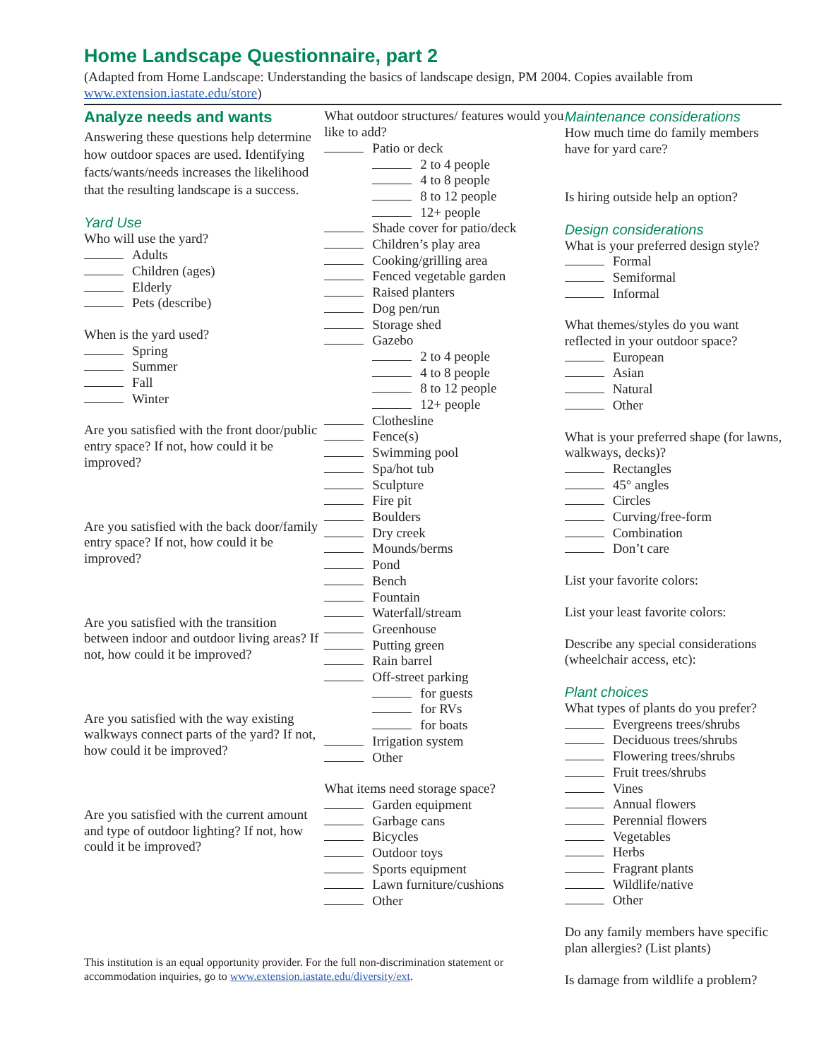Home Landscape Questionnaire, part 2
(Adapted from Home Landscape: Understanding the basics of landscape design, PM 2004. Copies available from www.extension.iastate.edu/store)
Analyze needs and wants
Answering these questions help determine how outdoor spaces are used. Identifying facts/wants/needs increases the likelihood that the resulting landscape is a success.
Yard Use
Who will use the yard?
Adults
Children (ages)
Elderly
Pets (describe)
When is the yard used?
Spring
Summer
Fall
Winter
Are you satisfied with the front door/public entry space? If not, how could it be improved?
Are you satisfied with the back door/family entry space? If not, how could it be improved?
Are you satisfied with the transition between indoor and outdoor living areas? If not, how could it be improved?
Are you satisfied with the way existing walkways connect parts of the yard? If not, how could it be improved?
Are you satisfied with the current amount and type of outdoor lighting? If not, how could it be improved?
What outdoor structures/ features would you like to add?
Patio or deck
2 to 4 people
4 to 8 people
8 to 12 people
12+ people
Shade cover for patio/deck
Children’s play area
Cooking/grilling area
Fenced vegetable garden
Raised planters
Dog pen/run
Storage shed
Gazebo
2 to 4 people
4 to 8 people
8 to 12 people
12+ people
Clothesline
Fence(s)
Swimming pool
Spa/hot tub
Sculpture
Fire pit
Boulders
Dry creek
Mounds/berms
Pond
Bench
Fountain
Waterfall/stream
Greenhouse
Putting green
Rain barrel
Off-street parking
for guests
for RVs
for boats
Irrigation system
Other
What items need storage space?
Garden equipment
Garbage cans
Bicycles
Outdoor toys
Sports equipment
Lawn furniture/cushions
Other
Maintenance considerations
How much time do family members have for yard care?
Is hiring outside help an option?
Design considerations
What is your preferred design style?
Formal
Semiformal
Informal
What themes/styles do you want reflected in your outdoor space?
European
Asian
Natural
Other
What is your preferred shape (for lawns, walkways, decks)?
Rectangles
45° angles
Circles
Curving/free-form
Combination
Don’t care
List your favorite colors:
List your least favorite colors:
Describe any special considerations (wheelchair access, etc):
Plant choices
What types of plants do you prefer?
Evergreens trees/shrubs
Deciduous trees/shrubs
Flowering trees/shrubs
Fruit trees/shrubs
Vines
Annual flowers
Perennial flowers
Vegetables
Herbs
Fragrant plants
Wildlife/native
Other
Do any family members have specific plan allergies? (List plants)
Is damage from wildlife a problem?
This institution is an equal opportunity provider. For the full non-discrimination statement or accommodation inquiries, go to www.extension.iastate.edu/diversity/ext.